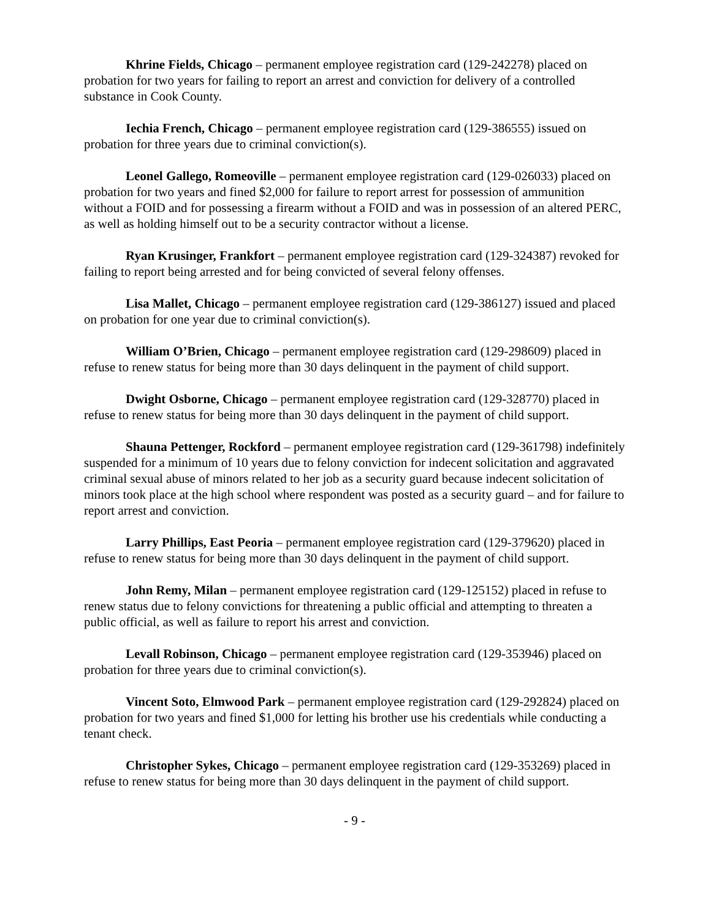Khrine Fields, Chicago – permanent employee registration card (129-242278) placed on probation for two years for failing to report an arrest and conviction for delivery of a controlled substance in Cook County.
Iechia French, Chicago – permanent employee registration card (129-386555) issued on probation for three years due to criminal conviction(s).
Leonel Gallego, Romeoville – permanent employee registration card (129-026033) placed on probation for two years and fined $2,000 for failure to report arrest for possession of ammunition without a FOID and for possessing a firearm without a FOID and was in possession of an altered PERC, as well as holding himself out to be a security contractor without a license.
Ryan Krusinger, Frankfort – permanent employee registration card (129-324387) revoked for failing to report being arrested and for being convicted of several felony offenses.
Lisa Mallet, Chicago – permanent employee registration card (129-386127) issued and placed on probation for one year due to criminal conviction(s).
William O’Brien, Chicago – permanent employee registration card (129-298609) placed in refuse to renew status for being more than 30 days delinquent in the payment of child support.
Dwight Osborne, Chicago – permanent employee registration card (129-328770) placed in refuse to renew status for being more than 30 days delinquent in the payment of child support.
Shauna Pettenger, Rockford – permanent employee registration card (129-361798) indefinitely suspended for a minimum of 10 years due to felony conviction for indecent solicitation and aggravated criminal sexual abuse of minors related to her job as a security guard because indecent solicitation of minors took place at the high school where respondent was posted as a security guard – and for failure to report arrest and conviction.
Larry Phillips, East Peoria – permanent employee registration card (129-379620) placed in refuse to renew status for being more than 30 days delinquent in the payment of child support.
John Remy, Milan – permanent employee registration card (129-125152) placed in refuse to renew status due to felony convictions for threatening a public official and attempting to threaten a public official, as well as failure to report his arrest and conviction.
Levall Robinson, Chicago – permanent employee registration card (129-353946) placed on probation for three years due to criminal conviction(s).
Vincent Soto, Elmwood Park – permanent employee registration card (129-292824) placed on probation for two years and fined $1,000 for letting his brother use his credentials while conducting a tenant check.
Christopher Sykes, Chicago – permanent employee registration card (129-353269) placed in refuse to renew status for being more than 30 days delinquent in the payment of child support.
- 9 -